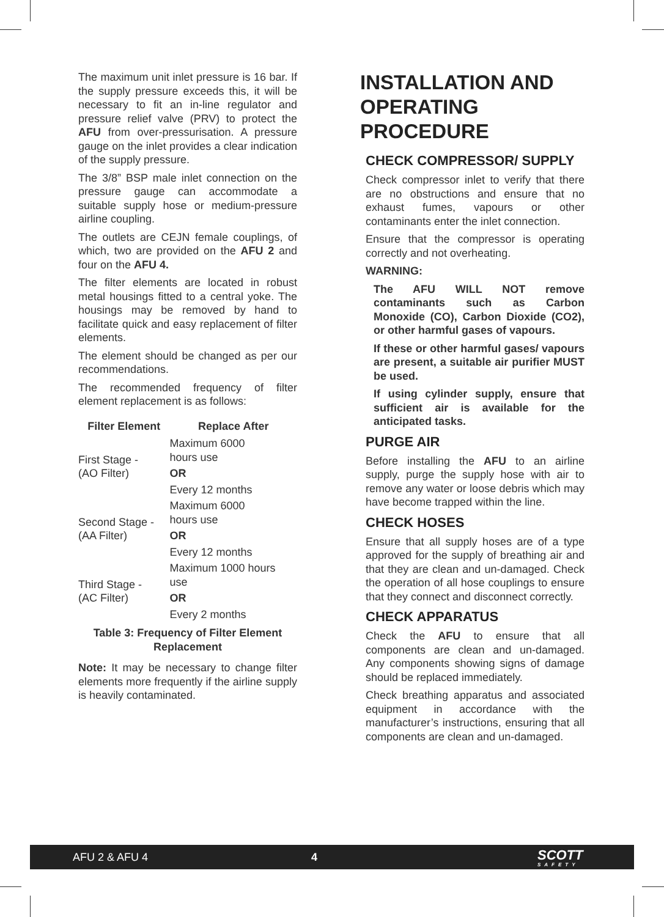The maximum unit inlet pressure is 16 bar. If the supply pressure exceeds this, it will be necessary to fit an in-line regulator and pressure relief valve (PRV) to protect the AFU from over-pressurisation. A pressure gauge on the inlet provides a clear indication of the supply pressure.
The 3/8” BSP male inlet connection on the pressure gauge can accommodate a suitable supply hose or medium-pressure airline coupling.
The outlets are CEJN female couplings, of which, two are provided on the AFU 2 and four on the AFU 4.
The filter elements are located in robust metal housings fitted to a central yoke. The housings may be removed by hand to facilitate quick and easy replacement of filter elements.
The element should be changed as per our recommendations.
The recommended frequency of filter element replacement is as follows:
| Filter Element | Replace After |
| --- | --- |
| First Stage - (AO Filter) | Maximum 6000 hours use |
| | OR |
| | Every 12 months |
| Second Stage - (AA Filter) | Maximum 6000 hours use |
| | OR |
| | Every 12 months |
| Third Stage - (AC Filter) | Maximum 1000 hours use |
| | OR |
| | Every 2 months |
Table 3: Frequency of Filter Element Replacement
Note: It may be necessary to change filter elements more frequently if the airline supply is heavily contaminated.
INSTALLATION AND OPERATING PROCEDURE
CHECK COMPRESSOR/ SUPPLY
Check compressor inlet to verify that there are no obstructions and ensure that no exhaust fumes, vapours or other contaminants enter the inlet connection.
Ensure that the compressor is operating correctly and not overheating.
WARNING:
The AFU WILL NOT remove contaminants such as Carbon Monoxide (CO), Carbon Dioxide (CO2), or other harmful gases of vapours.
If these or other harmful gases/ vapours are present, a suitable air purifier MUST be used.
If using cylinder supply, ensure that sufficient air is available for the anticipated tasks.
PURGE AIR
Before installing the AFU to an airline supply, purge the supply hose with air to remove any water or loose debris which may have become trapped within the line.
CHECK HOSES
Ensure that all supply hoses are of a type approved for the supply of breathing air and that they are clean and un-damaged. Check the operation of all hose couplings to ensure that they connect and disconnect correctly.
CHECK APPARATUS
Check the AFU to ensure that all components are clean and un-damaged. Any components showing signs of damage should be replaced immediately.
Check breathing apparatus and associated equipment in accordance with the manufacturer’s instructions, ensuring that all components are clean and un-damaged.
AFU 2 & AFU 4 4 SCOTT
SAFETY